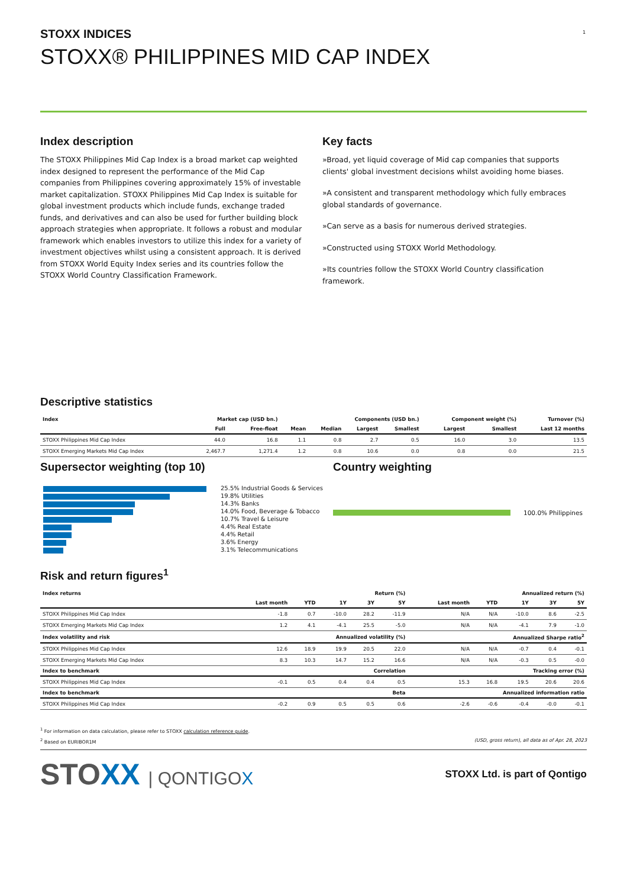1
STOXX INDICES
STOXX® PHILIPPINES MID CAP INDEX
Index description
The STOXX Philippines Mid Cap Index is a broad market cap weighted index designed to represent the performance of the Mid Cap companies from Philippines covering approximately 15% of investable market capitalization. STOXX Philippines Mid Cap Index is suitable for global investment products which include funds, exchange traded funds, and derivatives and can also be used for further building block approach strategies when appropriate. It follows a robust and modular framework which enables investors to utilize this index for a variety of investment objectives whilst using a consistent approach. It is derived from STOXX World Equity Index series and its countries follow the STOXX World Country Classification Framework.
Key facts
»Broad, yet liquid coverage of Mid cap companies that supports clients' global investment decisions whilst avoiding home biases.
»A consistent and transparent methodology which fully embraces global standards of governance.
»Can serve as a basis for numerous derived strategies.
»Constructed using STOXX World Methodology.
»Its countries follow the STOXX World Country classification framework.
Descriptive statistics
| Index | Market cap (USD bn.) | | Components (USD bn.) | | | | Component weight (%) | | Turnover (%) |
| --- | --- | --- | --- | --- | --- | --- | --- | --- | --- |
| | Full | Free-float | Mean | Median | Largest | Smallest | Largest | Smallest | Last 12 months |
| STOXX Philippines Mid Cap Index | 44.0 | 16.8 | 1.1 | 0.8 | 2.7 | 0.5 | 16.0 | 3.0 | 13.5 |
| STOXX Emerging Markets Mid Cap Index | 2,467.7 | 1,271.4 | 1.2 | 0.8 | 10.6 | 0.0 | 0.8 | 0.0 | 21.5 |
Supersector weighting (top 10)
25.5% Industrial Goods & Services
19.8% Utilities
14.3% Banks
14.0% Food, Beverage & Tobacco
10.7% Travel & Leisure
4.4% Real Estate
4.4% Retail
3.6% Energy
3.1% Telecommunications
Country weighting
100.0% Philippines
Risk and return figures<sup>1</sup>
| Index returns | Return (%) | | | | | Annualized return (%) | | | | |
| --- | --- | --- | --- | --- | --- | --- | --- | --- | --- | --- |
| | Last month | YTD | 1Y | 3Y | 5Y | Last month | YTD | 1Y | 3Y | 5Y |
| STOXX Philippines Mid Cap Index | -1.8 | 0.7 | -10.0 | 28.2 | -11.9 | N/A | N/A | -10.0 | 8.6 | -2.5 |
| STOXX Emerging Markets Mid Cap Index | 1.2 | 4.1 | -4.1 | 25.5 | -5.0 | N/A | N/A | -4.1 | 7.9 | -1.0 |
| Index volatility and risk | Annualized volatility (%) | | | | | Annualized Sharpe ratio<sup>2</sup> | | | | |
| STOXX Philippines Mid Cap Index | 12.6 | 18.9 | 19.9 | 20.5 | 22.0 | N/A | N/A | -0.7 | 0.4 | -0.1 |
| STOXX Emerging Markets Mid Cap Index | 8.3 | 10.3 | 14.7 | 15.2 | 16.6 | N/A | N/A | -0.3 | 0.5 | -0.0 |
| Index to benchmark | Correlation | | | | | Tracking error (%) | | | | |
| STOXX Philippines Mid Cap Index | -0.1 | 0.5 | 0.4 | 0.4 | 0.5 | 15.3 | 16.8 | 19.5 | 20.6 | 20.6 |
| Index to benchmark | Beta | | | | | Annualized information ratio | | | | |
| STOXX Philippines Mid Cap Index | -0.2 | 0.9 | 0.5 | 0.5 | 0.6 | -2.6 | -0.6 | -0.4 | -0.0 | -0.1 |
<sup>1</sup> For information on data calculation, please refer to STOXX calculation reference guide.
<sup>2</sup> Based on EURIBOR1M (USD, gross return), all data as of Apr. 28, 2023
STOXX | QONTIGOX
STOXX Ltd. is part of Qontigo